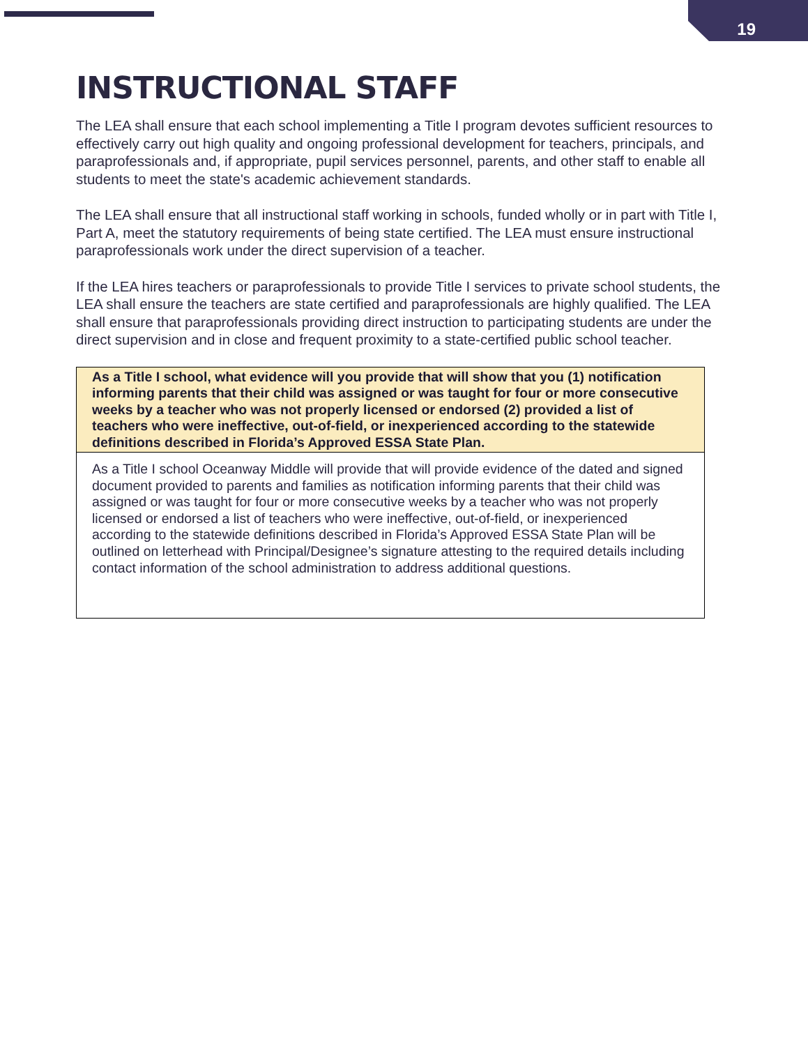19
INSTRUCTIONAL STAFF
The LEA shall ensure that each school implementing a Title I program devotes sufficient resources to effectively carry out high quality and ongoing professional development for teachers, principals, and paraprofessionals and, if appropriate, pupil services personnel, parents, and other staff to enable all students to meet the state's academic achievement standards.
The LEA shall ensure that all instructional staff working in schools, funded wholly or in part with Title I, Part A, meet the statutory requirements of being state certified. The LEA must ensure instructional paraprofessionals work under the direct supervision of a teacher.
If the LEA hires teachers or paraprofessionals to provide Title I services to private school students, the LEA shall ensure the teachers are state certified and paraprofessionals are highly qualified. The LEA shall ensure that paraprofessionals providing direct instruction to participating students are under the direct supervision and in close and frequent proximity to a state-certified public school teacher.
As a Title I school, what evidence will you provide that will show that you (1) notification informing parents that their child was assigned or was taught for four or more consecutive weeks by a teacher who was not properly licensed or endorsed (2) provided a list of teachers who were ineffective, out-of-field, or inexperienced according to the statewide definitions described in Florida’s Approved ESSA State Plan.
As a Title I school Oceanway Middle will provide that will provide evidence of the dated and signed document provided to parents and families as notification informing parents that their child was assigned or was taught for four or more consecutive weeks by a teacher who was not properly licensed or endorsed a list of teachers who were ineffective, out-of-field, or inexperienced according to the statewide definitions described in Florida’s Approved ESSA State Plan will be outlined on letterhead with Principal/Designee’s signature attesting to the required details including contact information of the school administration to address additional questions.